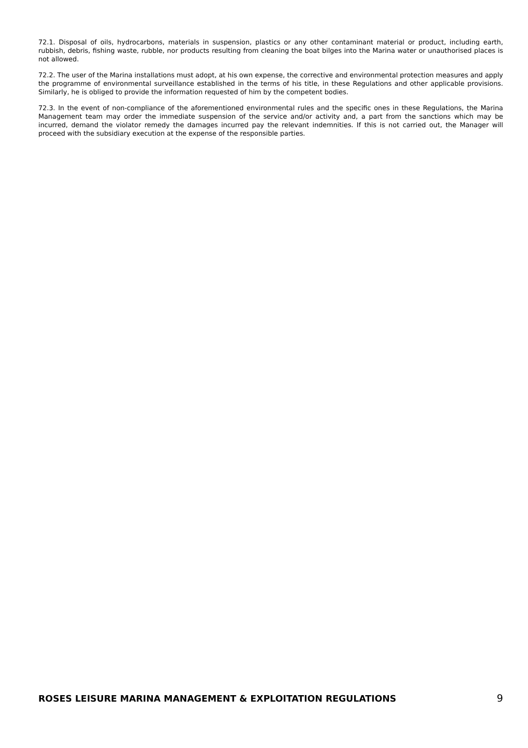72.1. Disposal of oils, hydrocarbons, materials in suspension, plastics or any other contaminant material or product, including earth, rubbish, debris, fishing waste, rubble, nor products resulting from cleaning the boat bilges into the Marina water or unauthorised places is not allowed.
72.2. The user of the Marina installations must adopt, at his own expense, the corrective and environmental protection measures and apply the programme of environmental surveillance established in the terms of his title, in these Regulations and other applicable provisions. Similarly, he is obliged to provide the information requested of him by the competent bodies.
72.3. In the event of non-compliance of the aforementioned environmental rules and the specific ones in these Regulations, the Marina Management team may order the immediate suspension of the service and/or activity and, a part from the sanctions which may be incurred, demand the violator remedy the damages incurred pay the relevant indemnities. If this is not carried out, the Manager will proceed with the subsidiary execution at the expense of the responsible parties.
ROSES LEISURE MARINA MANAGEMENT & EXPLOITATION REGULATIONS 9